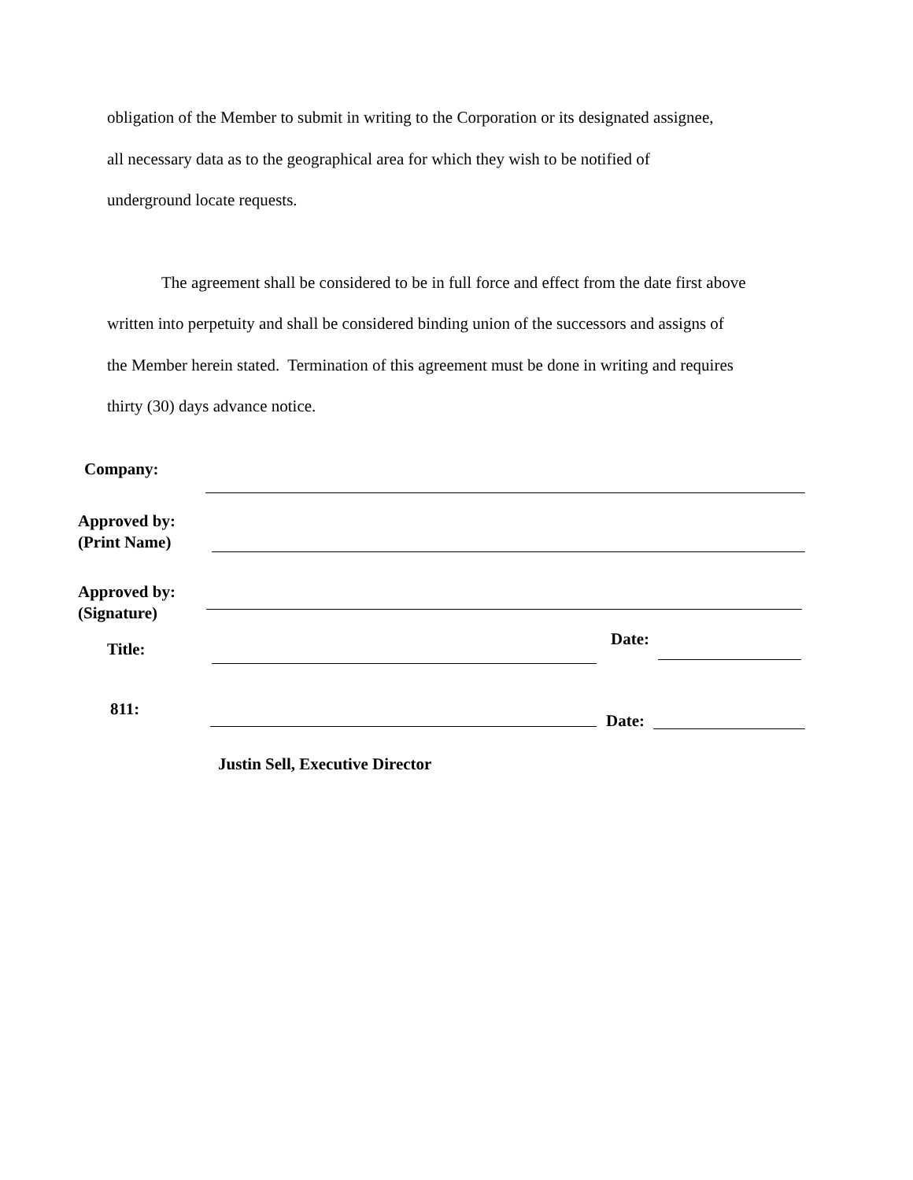obligation of the Member to submit in writing to the Corporation or its designated assignee,
all necessary data as to the geographical area for which they wish to be notified of
underground locate requests.
The agreement shall be considered to be in full force and effect from the date first above
written into perpetuity and shall be considered binding union of the successors and assigns of
the Member herein stated. Termination of this agreement must be done in writing and requires
thirty (30) days advance notice.
Company:
Approved by:
(Print Name)
Approved by:
(Signature)
Title:
Date:
811:
Date:
Justin Sell, Executive Director